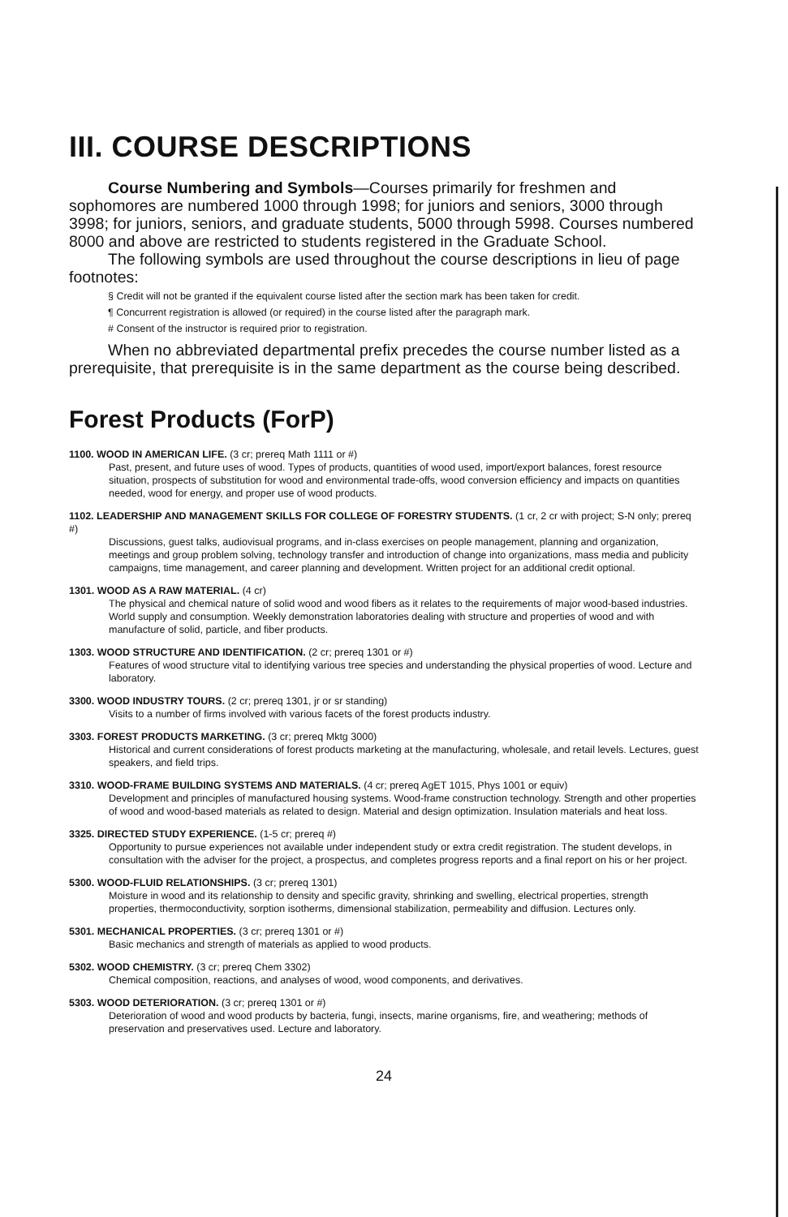III. COURSE DESCRIPTIONS
Course Numbering and Symbols—Courses primarily for freshmen and sophomores are numbered 1000 through 1998; for juniors and seniors, 3000 through 3998; for juniors, seniors, and graduate students, 5000 through 5998. Courses numbered 8000 and above are restricted to students registered in the Graduate School.
The following symbols are used throughout the course descriptions in lieu of page footnotes:
§ Credit will not be granted if the equivalent course listed after the section mark has been taken for credit.
¶ Concurrent registration is allowed (or required) in the course listed after the paragraph mark.
# Consent of the instructor is required prior to registration.
When no abbreviated departmental prefix precedes the course number listed as a prerequisite, that prerequisite is in the same department as the course being described.
Forest Products (ForP)
1100. WOOD IN AMERICAN LIFE. (3 cr; prereq Math 1111 or #)
Past, present, and future uses of wood. Types of products, quantities of wood used, import/export balances, forest resource situation, prospects of substitution for wood and environmental trade-offs, wood conversion efficiency and impacts on quantities needed, wood for energy, and proper use of wood products.
1102. LEADERSHIP AND MANAGEMENT SKILLS FOR COLLEGE OF FORESTRY STUDENTS. (1 cr, 2 cr with project; S-N only; prereq #)
Discussions, guest talks, audiovisual programs, and in-class exercises on people management, planning and organization, meetings and group problem solving, technology transfer and introduction of change into organizations, mass media and publicity campaigns, time management, and career planning and development. Written project for an additional credit optional.
1301. WOOD AS A RAW MATERIAL. (4 cr)
The physical and chemical nature of solid wood and wood fibers as it relates to the requirements of major wood-based industries. World supply and consumption. Weekly demonstration laboratories dealing with structure and properties of wood and with manufacture of solid, particle, and fiber products.
1303. WOOD STRUCTURE AND IDENTIFICATION. (2 cr; prereq 1301 or #)
Features of wood structure vital to identifying various tree species and understanding the physical properties of wood. Lecture and laboratory.
3300. WOOD INDUSTRY TOURS. (2 cr; prereq 1301, jr or sr standing)
Visits to a number of firms involved with various facets of the forest products industry.
3303. FOREST PRODUCTS MARKETING. (3 cr; prereq Mktg 3000)
Historical and current considerations of forest products marketing at the manufacturing, wholesale, and retail levels. Lectures, guest speakers, and field trips.
3310. WOOD-FRAME BUILDING SYSTEMS AND MATERIALS. (4 cr; prereq AgET 1015, Phys 1001 or equiv)
Development and principles of manufactured housing systems. Wood-frame construction technology. Strength and other properties of wood and wood-based materials as related to design. Material and design optimization. Insulation materials and heat loss.
3325. DIRECTED STUDY EXPERIENCE. (1-5 cr; prereq #)
Opportunity to pursue experiences not available under independent study or extra credit registration. The student develops, in consultation with the adviser for the project, a prospectus, and completes progress reports and a final report on his or her project.
5300. WOOD-FLUID RELATIONSHIPS. (3 cr; prereq 1301)
Moisture in wood and its relationship to density and specific gravity, shrinking and swelling, electrical properties, strength properties, thermoconductivity, sorption isotherms, dimensional stabilization, permeability and diffusion. Lectures only.
5301. MECHANICAL PROPERTIES. (3 cr; prereq 1301 or #)
Basic mechanics and strength of materials as applied to wood products.
5302. WOOD CHEMISTRY. (3 cr; prereq Chem 3302)
Chemical composition, reactions, and analyses of wood, wood components, and derivatives.
5303. WOOD DETERIORATION. (3 cr; prereq 1301 or #)
Deterioration of wood and wood products by bacteria, fungi, insects, marine organisms, fire, and weathering; methods of preservation and preservatives used. Lecture and laboratory.
24